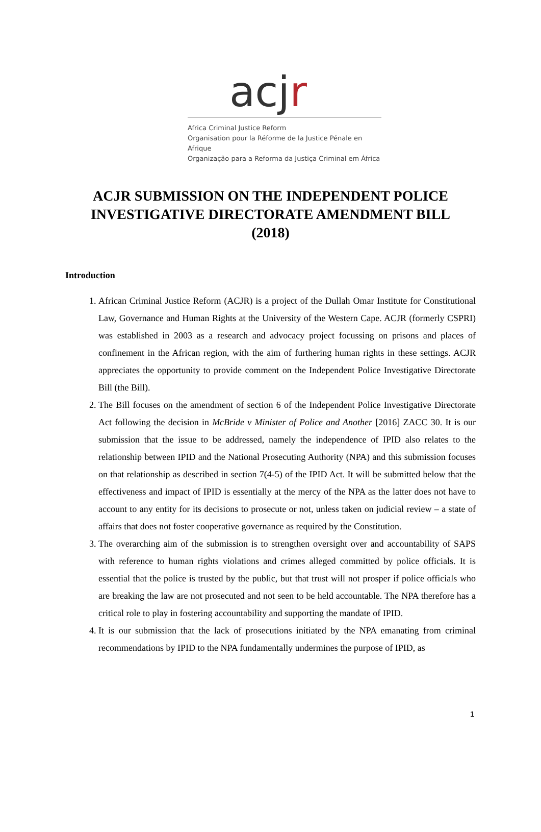acjr
Africa Criminal Justice Reform
Organisation pour la Réforme de la Justice Pénale en Afrique
Organização para a Reforma da Justiça Criminal em África
ACJR SUBMISSION ON THE INDEPENDENT POLICE INVESTIGATIVE DIRECTORATE AMENDMENT BILL (2018)
Introduction
1. African Criminal Justice Reform (ACJR) is a project of the Dullah Omar Institute for Constitutional Law, Governance and Human Rights at the University of the Western Cape. ACJR (formerly CSPRI) was established in 2003 as a research and advocacy project focussing on prisons and places of confinement in the African region, with the aim of furthering human rights in these settings. ACJR appreciates the opportunity to provide comment on the Independent Police Investigative Directorate Bill (the Bill).
2. The Bill focuses on the amendment of section 6 of the Independent Police Investigative Directorate Act following the decision in McBride v Minister of Police and Another [2016] ZACC 30. It is our submission that the issue to be addressed, namely the independence of IPID also relates to the relationship between IPID and the National Prosecuting Authority (NPA) and this submission focuses on that relationship as described in section 7(4-5) of the IPID Act. It will be submitted below that the effectiveness and impact of IPID is essentially at the mercy of the NPA as the latter does not have to account to any entity for its decisions to prosecute or not, unless taken on judicial review – a state of affairs that does not foster cooperative governance as required by the Constitution.
3. The overarching aim of the submission is to strengthen oversight over and accountability of SAPS with reference to human rights violations and crimes alleged committed by police officials. It is essential that the police is trusted by the public, but that trust will not prosper if police officials who are breaking the law are not prosecuted and not seen to be held accountable. The NPA therefore has a critical role to play in fostering accountability and supporting the mandate of IPID.
4. It is our submission that the lack of prosecutions initiated by the NPA emanating from criminal recommendations by IPID to the NPA fundamentally undermines the purpose of IPID, as
1